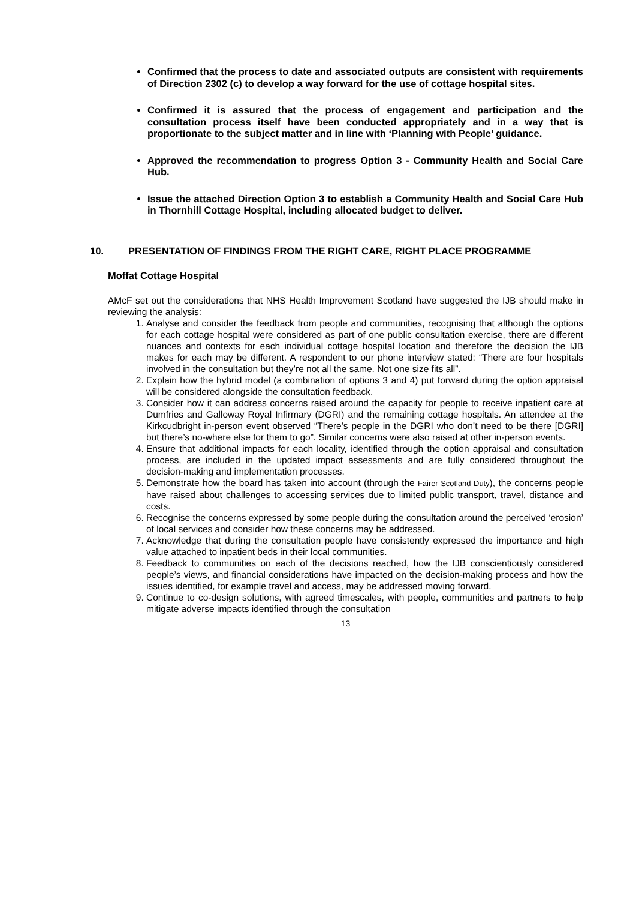Confirmed that the process to date and associated outputs are consistent with requirements of Direction 2302 (c) to develop a way forward for the use of cottage hospital sites.
Confirmed it is assured that the process of engagement and participation and the consultation process itself have been conducted appropriately and in a way that is proportionate to the subject matter and in line with ‘Planning with People’ guidance.
Approved the recommendation to progress Option 3 - Community Health and Social Care Hub.
Issue the attached Direction Option 3 to establish a Community Health and Social Care Hub in Thornhill Cottage Hospital, including allocated budget to deliver.
10. PRESENTATION OF FINDINGS FROM THE RIGHT CARE, RIGHT PLACE PROGRAMME
Moffat Cottage Hospital
AMcF set out the considerations that NHS Health Improvement Scotland have suggested the IJB should make in reviewing the analysis:
1. Analyse and consider the feedback from people and communities, recognising that although the options for each cottage hospital were considered as part of one public consultation exercise, there are different nuances and contexts for each individual cottage hospital location and therefore the decision the IJB makes for each may be different. A respondent to our phone interview stated: “There are four hospitals involved in the consultation but they’re not all the same. Not one size fits all”.
2. Explain how the hybrid model (a combination of options 3 and 4) put forward during the option appraisal will be considered alongside the consultation feedback.
3. Consider how it can address concerns raised around the capacity for people to receive inpatient care at Dumfries and Galloway Royal Infirmary (DGRI) and the remaining cottage hospitals. An attendee at the Kirkcudbright in-person event observed “There’s people in the DGRI who don’t need to be there [DGRI] but there’s no-where else for them to go”. Similar concerns were also raised at other in-person events.
4. Ensure that additional impacts for each locality, identified through the option appraisal and consultation process, are included in the updated impact assessments and are fully considered throughout the decision-making and implementation processes.
5. Demonstrate how the board has taken into account (through the Fairer Scotland Duty), the concerns people have raised about challenges to accessing services due to limited public transport, travel, distance and costs.
6. Recognise the concerns expressed by some people during the consultation around the perceived ‘erosion’ of local services and consider how these concerns may be addressed.
7. Acknowledge that during the consultation people have consistently expressed the importance and high value attached to inpatient beds in their local communities.
8. Feedback to communities on each of the decisions reached, how the IJB conscientiously considered people’s views, and financial considerations have impacted on the decision-making process and how the issues identified, for example travel and access, may be addressed moving forward.
9. Continue to co-design solutions, with agreed timescales, with people, communities and partners to help mitigate adverse impacts identified through the consultation
13